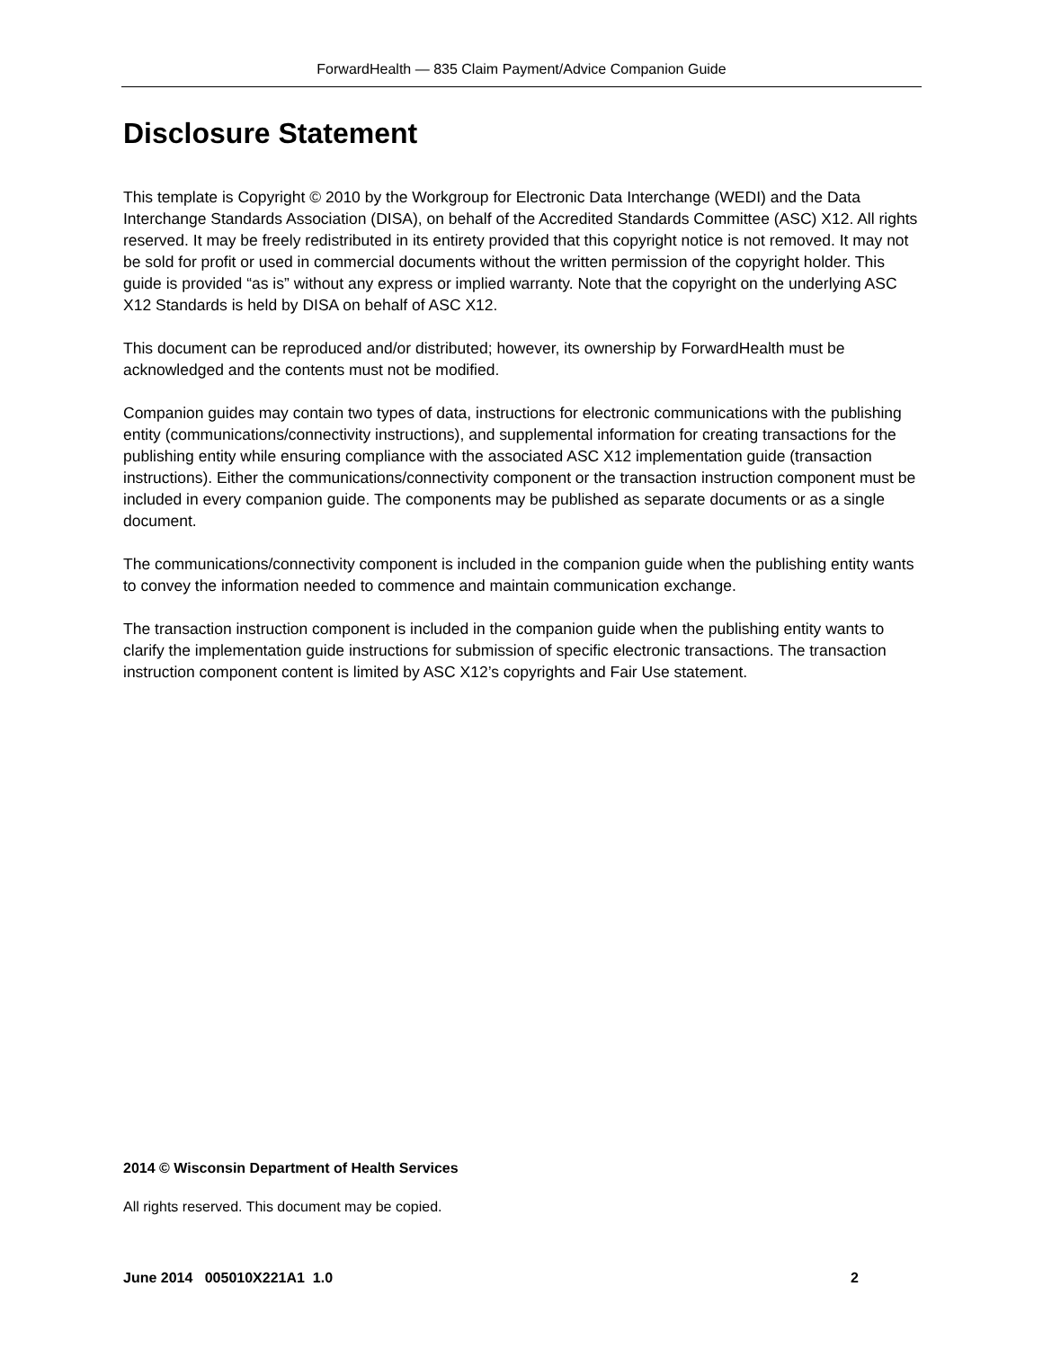ForwardHealth — 835 Claim Payment/Advice Companion Guide
Disclosure Statement
This template is Copyright © 2010 by the Workgroup for Electronic Data Interchange (WEDI) and the Data Interchange Standards Association (DISA), on behalf of the Accredited Standards Committee (ASC) X12. All rights reserved. It may be freely redistributed in its entirety provided that this copyright notice is not removed. It may not be sold for profit or used in commercial documents without the written permission of the copyright holder. This guide is provided “as is” without any express or implied warranty. Note that the copyright on the underlying ASC X12 Standards is held by DISA on behalf of ASC X12.
This document can be reproduced and/or distributed; however, its ownership by ForwardHealth must be acknowledged and the contents must not be modified.
Companion guides may contain two types of data, instructions for electronic communications with the publishing entity (communications/connectivity instructions), and supplemental information for creating transactions for the publishing entity while ensuring compliance with the associated ASC X12 implementation guide (transaction instructions). Either the communications/connectivity component or the transaction instruction component must be included in every companion guide. The components may be published as separate documents or as a single document.
The communications/connectivity component is included in the companion guide when the publishing entity wants to convey the information needed to commence and maintain communication exchange.
The transaction instruction component is included in the companion guide when the publishing entity wants to clarify the implementation guide instructions for submission of specific electronic transactions. The transaction instruction component content is limited by ASC X12’s copyrights and Fair Use statement.
2014 © Wisconsin Department of Health Services
All rights reserved. This document may be copied.
June 2014 005010X221A1 1.0 2